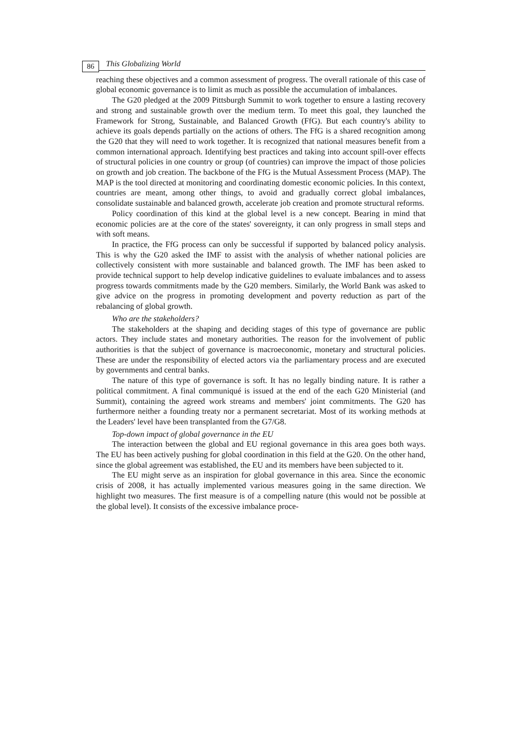86 This Globalizing World
reaching these objectives and a common assessment of progress. The overall rationale of this case of global economic governance is to limit as much as possible the accumulation of imbalances.
The G20 pledged at the 2009 Pittsburgh Summit to work together to ensure a lasting recovery and strong and sustainable growth over the medium term. To meet this goal, they launched the Framework for Strong, Sustainable, and Balanced Growth (FfG). But each country's ability to achieve its goals depends partially on the actions of others. The FfG is a shared recognition among the G20 that they will need to work together. It is recognized that national measures benefit from a common international approach. Identifying best practices and taking into account spill-over effects of structural policies in one country or group (of countries) can improve the impact of those policies on growth and job creation. The backbone of the FfG is the Mutual Assessment Process (MAP). The MAP is the tool directed at monitoring and coordinating domestic economic policies. In this context, countries are meant, among other things, to avoid and gradually correct global imbalances, consolidate sustainable and balanced growth, accelerate job creation and promote structural reforms.
Policy coordination of this kind at the global level is a new concept. Bearing in mind that economic policies are at the core of the states' sovereignty, it can only progress in small steps and with soft means.
In practice, the FfG process can only be successful if supported by balanced policy analysis. This is why the G20 asked the IMF to assist with the analysis of whether national policies are collectively consistent with more sustainable and balanced growth. The IMF has been asked to provide technical support to help develop indicative guidelines to evaluate imbalances and to assess progress towards commitments made by the G20 members. Similarly, the World Bank was asked to give advice on the progress in promoting development and poverty reduction as part of the rebalancing of global growth.
Who are the stakeholders?
The stakeholders at the shaping and deciding stages of this type of governance are public actors. They include states and monetary authorities. The reason for the involvement of public authorities is that the subject of governance is macroeconomic, monetary and structural policies. These are under the responsibility of elected actors via the parliamentary process and are executed by governments and central banks.
The nature of this type of governance is soft. It has no legally binding nature. It is rather a political commitment. A final communiqué is issued at the end of the each G20 Ministerial (and Summit), containing the agreed work streams and members' joint commitments. The G20 has furthermore neither a founding treaty nor a permanent secretariat. Most of its working methods at the Leaders' level have been transplanted from the G7/G8.
Top-down impact of global governance in the EU
The interaction between the global and EU regional governance in this area goes both ways. The EU has been actively pushing for global coordination in this field at the G20. On the other hand, since the global agreement was established, the EU and its members have been subjected to it.
The EU might serve as an inspiration for global governance in this area. Since the economic crisis of 2008, it has actually implemented various measures going in the same direction. We highlight two measures. The first measure is of a compelling nature (this would not be possible at the global level). It consists of the excessive imbalance proce-